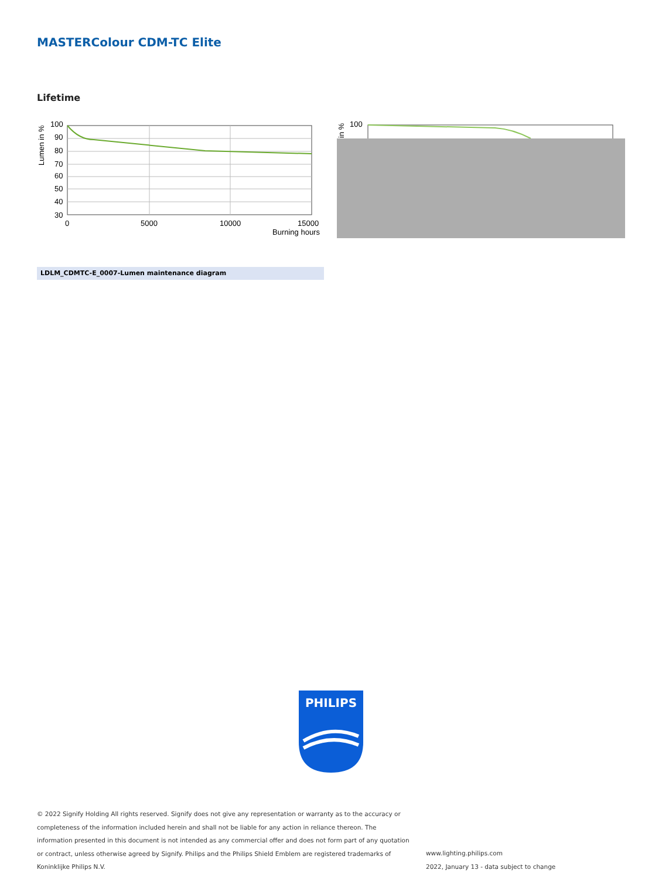MASTERColour CDM-TC Elite
Lifetime
100
90
80
70
60
50
40
30
0
5000
10000
15000
Burning hours
Lumen in %
100
in %
LDLM_CDMTC-E_0007-Lumen maintenance diagram
PHILIPS
© 2022 Signify Holding All rights reserved. Signify does not give any representation or warranty as to the accuracy or completeness of the information included herein and shall not be liable for any action in reliance thereon. The information presented in this document is not intended as any commercial offer and does not form part of any quotation or contract, unless otherwise agreed by Signify. Philips and the Philips Shield Emblem are registered trademarks of Koninklijke Philips N.V.
www.lighting.philips.com
2022, January 13 - data subject to change